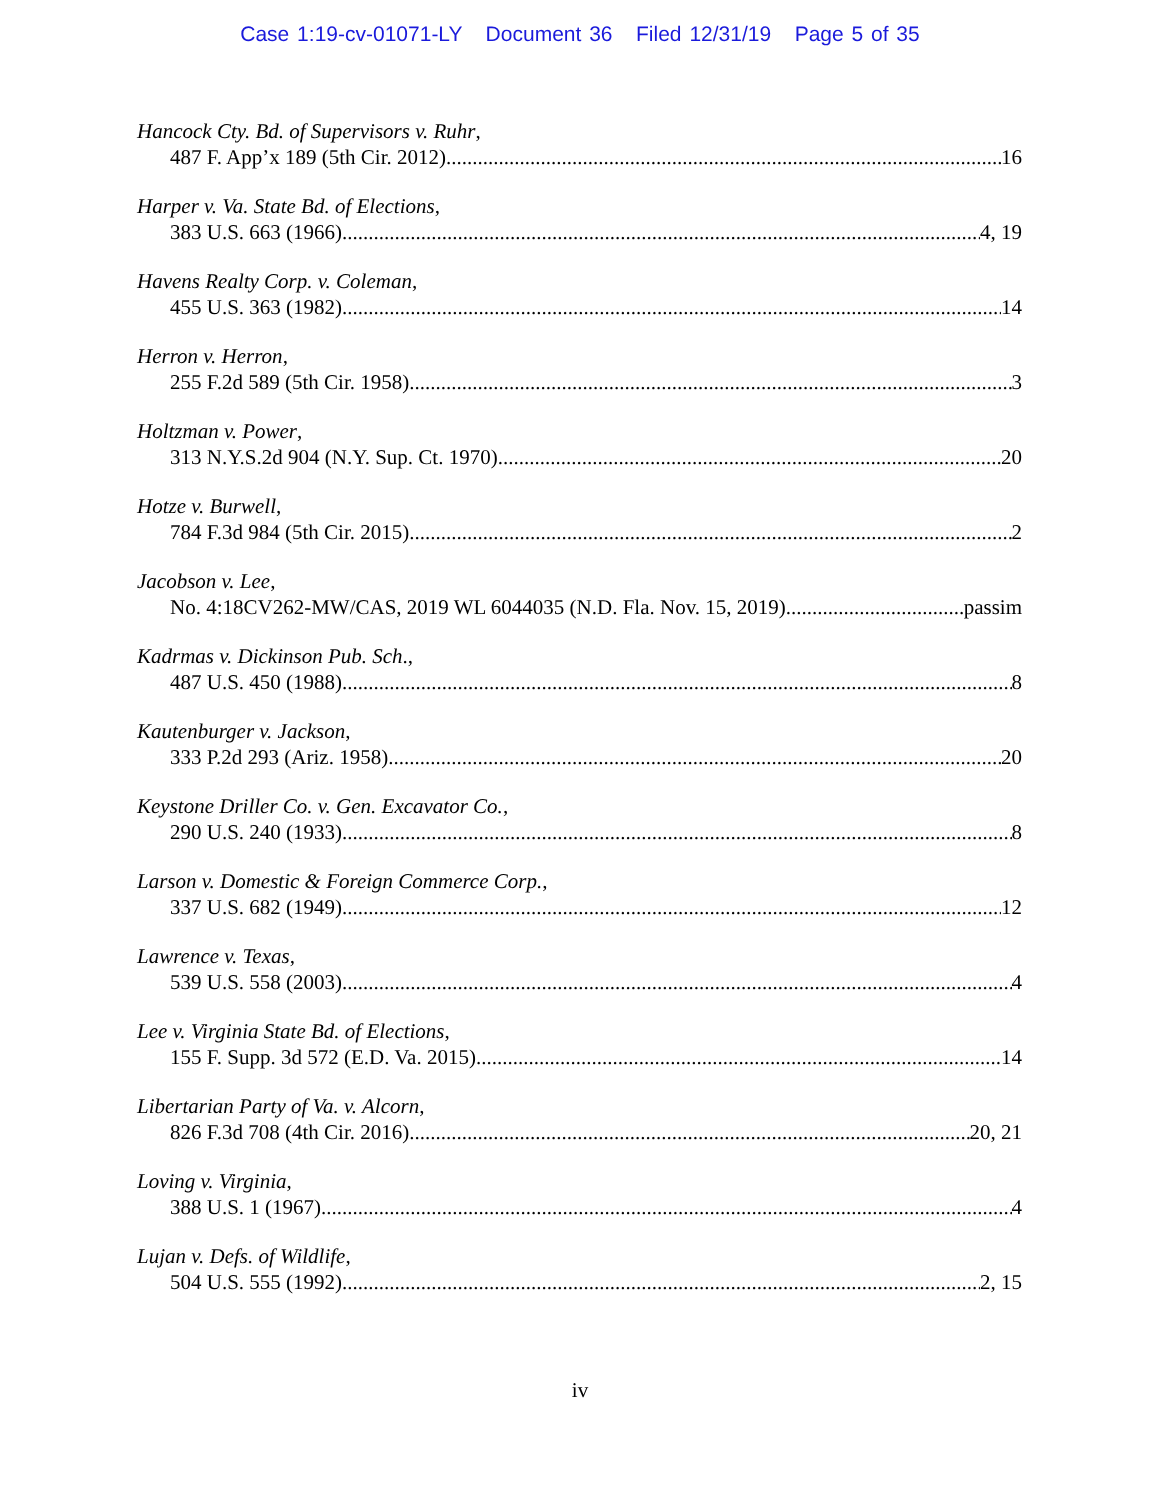Case 1:19-cv-01071-LY Document 36 Filed 12/31/19 Page 5 of 35
Hancock Cty. Bd. of Supervisors v. Ruhr,
487 F. App’x 189 (5th Cir. 2012) 16
Harper v. Va. State Bd. of Elections,
383 U.S. 663 (1966) 4, 19
Havens Realty Corp. v. Coleman,
455 U.S. 363 (1982) 14
Herron v. Herron,
255 F.2d 589 (5th Cir. 1958) 3
Holtzman v. Power,
313 N.Y.S.2d 904 (N.Y. Sup. Ct. 1970) 20
Hotze v. Burwell,
784 F.3d 984 (5th Cir. 2015) 2
Jacobson v. Lee,
No. 4:18CV262-MW/CAS, 2019 WL 6044035 (N.D. Fla. Nov. 15, 2019) passim
Kadrmas v. Dickinson Pub. Sch.,
487 U.S. 450 (1988) 8
Kautenburger v. Jackson,
333 P.2d 293 (Ariz. 1958) 20
Keystone Driller Co. v. Gen. Excavator Co.,
290 U.S. 240 (1933) 8
Larson v. Domestic & Foreign Commerce Corp.,
337 U.S. 682 (1949) 12
Lawrence v. Texas,
539 U.S. 558 (2003) 4
Lee v. Virginia State Bd. of Elections,
155 F. Supp. 3d 572 (E.D. Va. 2015) 14
Libertarian Party of Va. v. Alcorn,
826 F.3d 708 (4th Cir. 2016) 20, 21
Loving v. Virginia,
388 U.S. 1 (1967) 4
Lujan v. Defs. of Wildlife,
504 U.S. 555 (1992) 2, 15
iv